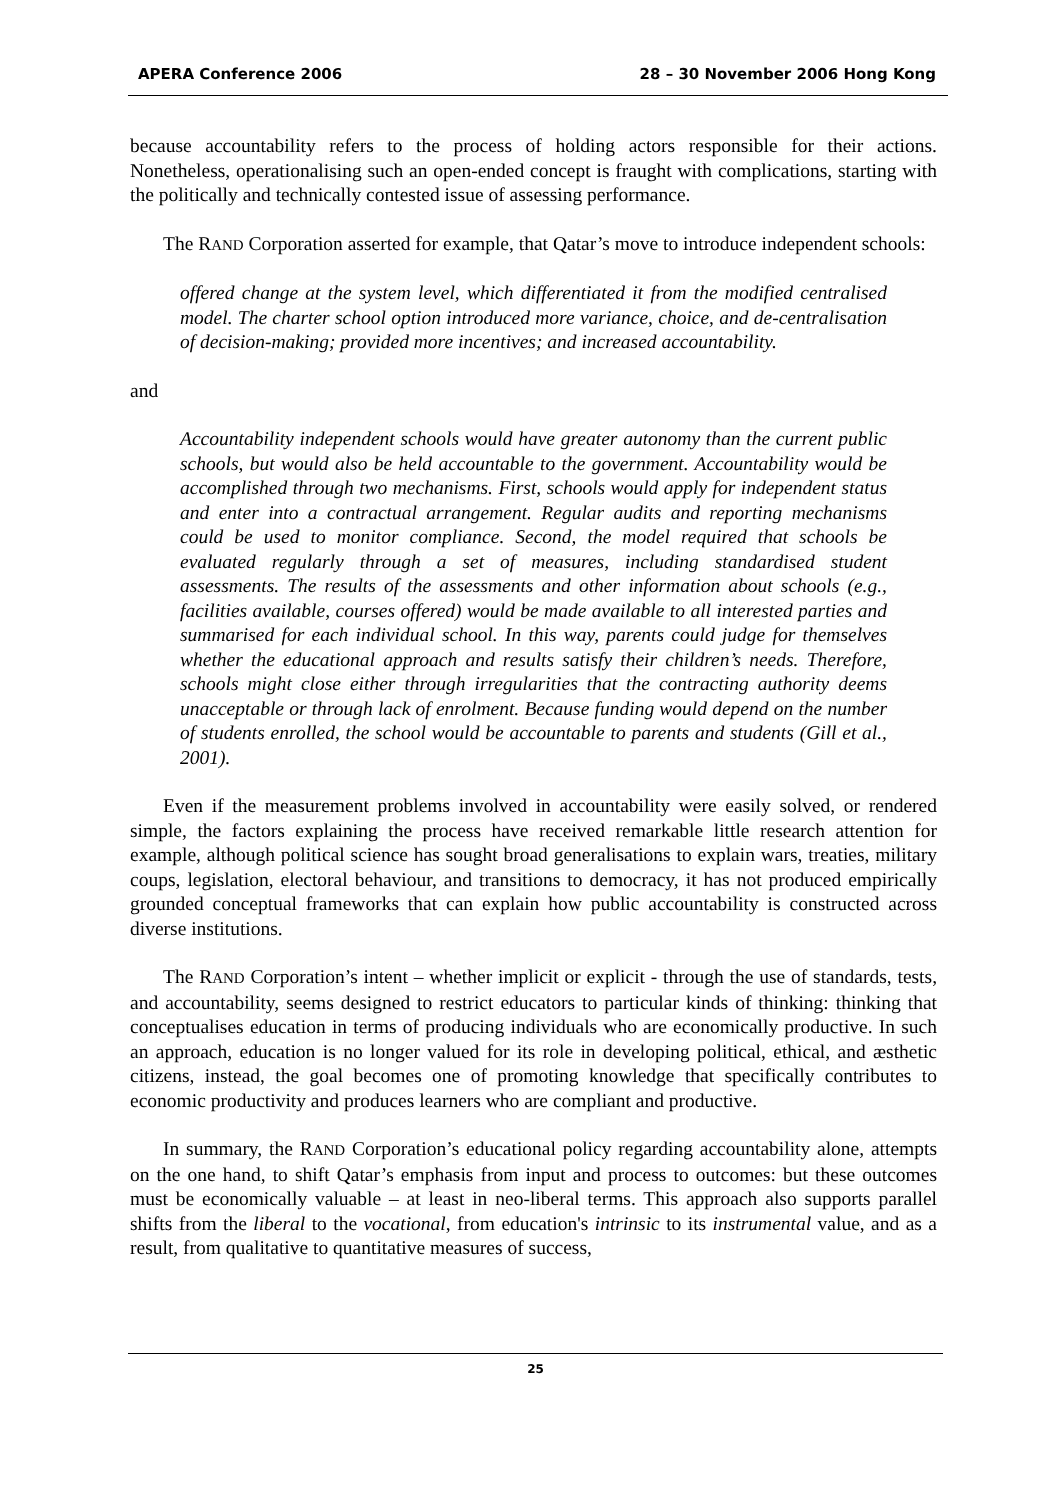APERA Conference 2006 28 – 30 November 2006 Hong Kong
because accountability refers to the process of holding actors responsible for their actions. Nonetheless, operationalising such an open-ended concept is fraught with complications, starting with the politically and technically contested issue of assessing performance.
The RAND Corporation asserted for example, that Qatar’s move to introduce independent schools:
offered change at the system level, which differentiated it from the modified centralised model. The charter school option introduced more variance, choice, and de-centralisation of decision-making; provided more incentives; and increased accountability.
and
Accountability independent schools would have greater autonomy than the current public schools, but would also be held accountable to the government. Accountability would be accomplished through two mechanisms. First, schools would apply for independent status and enter into a contractual arrangement. Regular audits and reporting mechanisms could be used to monitor compliance. Second, the model required that schools be evaluated regularly through a set of measures, including standardised student assessments. The results of the assessments and other information about schools (e.g., facilities available, courses offered) would be made available to all interested parties and summarised for each individual school. In this way, parents could judge for themselves whether the educational approach and results satisfy their children’s needs. Therefore, schools might close either through irregularities that the contracting authority deems unacceptable or through lack of enrolment. Because funding would depend on the number of students enrolled, the school would be accountable to parents and students (Gill et al., 2001).
Even if the measurement problems involved in accountability were easily solved, or rendered simple, the factors explaining the process have received remarkable little research attention for example, although political science has sought broad generalisations to explain wars, treaties, military coups, legislation, electoral behaviour, and transitions to democracy, it has not produced empirically grounded conceptual frameworks that can explain how public accountability is constructed across diverse institutions.
The RAND Corporation’s intent – whether implicit or explicit - through the use of standards, tests, and accountability, seems designed to restrict educators to particular kinds of thinking: thinking that conceptualises education in terms of producing individuals who are economically productive. In such an approach, education is no longer valued for its role in developing political, ethical, and æsthetic citizens, instead, the goal becomes one of promoting knowledge that specifically contributes to economic productivity and produces learners who are compliant and productive.
In summary, the RAND Corporation’s educational policy regarding accountability alone, attempts on the one hand, to shift Qatar’s emphasis from input and process to outcomes: but these outcomes must be economically valuable – at least in neo-liberal terms. This approach also supports parallel shifts from the liberal to the vocational, from education's intrinsic to its instrumental value, and as a result, from qualitative to quantitative measures of success,
25